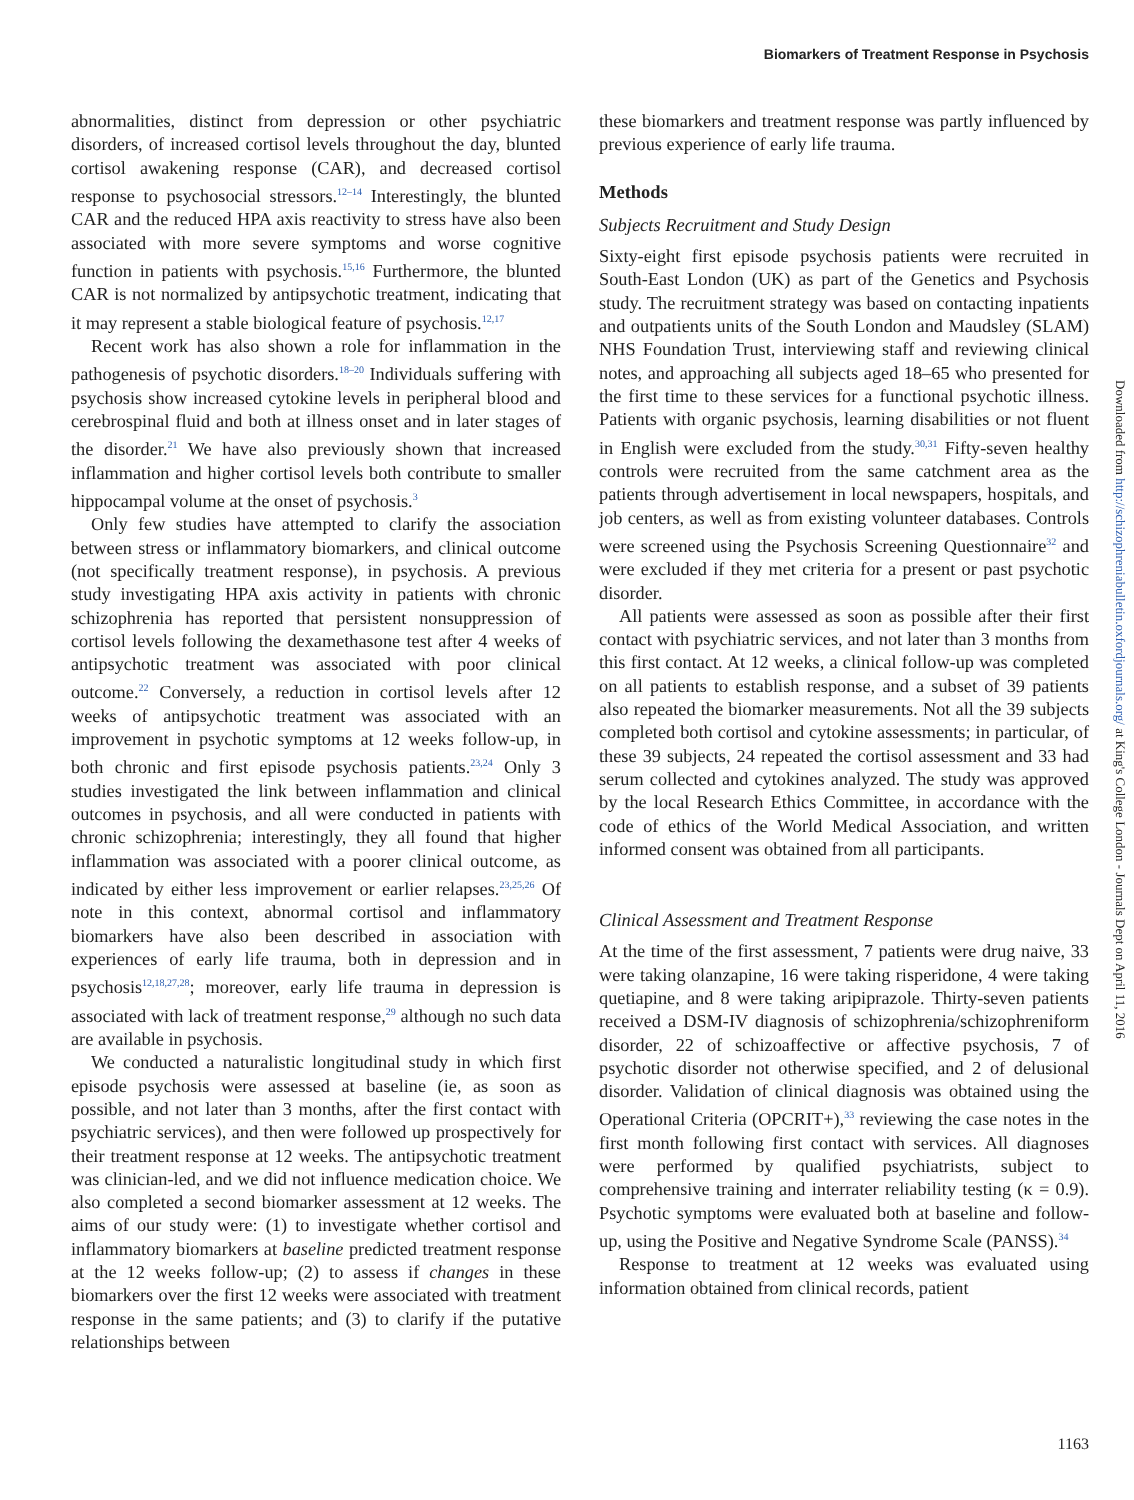Biomarkers of Treatment Response in Psychosis
abnormalities, distinct from depression or other psychiatric disorders, of increased cortisol levels throughout the day, blunted cortisol awakening response (CAR), and decreased cortisol response to psychosocial stressors.<sup>12–14</sup> Interestingly, the blunted CAR and the reduced HPA axis reactivity to stress have also been associated with more severe symptoms and worse cognitive function in patients with psychosis.<sup>15,16</sup> Furthermore, the blunted CAR is not normalized by antipsychotic treatment, indicating that it may represent a stable biological feature of psychosis.<sup>12,17</sup>
Recent work has also shown a role for inflammation in the pathogenesis of psychotic disorders.<sup>18–20</sup> Individuals suffering with psychosis show increased cytokine levels in peripheral blood and cerebrospinal fluid and both at illness onset and in later stages of the disorder.<sup>21</sup> We have also previously shown that increased inflammation and higher cortisol levels both contribute to smaller hippocampal volume at the onset of psychosis.<sup>3</sup>
Only few studies have attempted to clarify the association between stress or inflammatory biomarkers, and clinical outcome (not specifically treatment response), in psychosis. A previous study investigating HPA axis activity in patients with chronic schizophrenia has reported that persistent nonsuppression of cortisol levels following the dexamethasone test after 4 weeks of antipsychotic treatment was associated with poor clinical outcome.<sup>22</sup> Conversely, a reduction in cortisol levels after 12 weeks of antipsychotic treatment was associated with an improvement in psychotic symptoms at 12 weeks follow-up, in both chronic and first episode psychosis patients.<sup>23,24</sup> Only 3 studies investigated the link between inflammation and clinical outcomes in psychosis, and all were conducted in patients with chronic schizophrenia; interestingly, they all found that higher inflammation was associated with a poorer clinical outcome, as indicated by either less improvement or earlier relapses.<sup>23,25,26</sup> Of note in this context, abnormal cortisol and inflammatory biomarkers have also been described in association with experiences of early life trauma, both in depression and in psychosis<sup>12,18,27,28</sup>; moreover, early life trauma in depression is associated with lack of treatment response,<sup>29</sup> although no such data are available in psychosis.
We conducted a naturalistic longitudinal study in which first episode psychosis were assessed at baseline (ie, as soon as possible, and not later than 3 months, after the first contact with psychiatric services), and then were followed up prospectively for their treatment response at 12 weeks. The antipsychotic treatment was clinician-led, and we did not influence medication choice. We also completed a second biomarker assessment at 12 weeks. The aims of our study were: (1) to investigate whether cortisol and inflammatory biomarkers at baseline predicted treatment response at the 12 weeks follow-up; (2) to assess if changes in these biomarkers over the first 12 weeks were associated with treatment response in the same patients; and (3) to clarify if the putative relationships between
these biomarkers and treatment response was partly influenced by previous experience of early life trauma.
Methods
Subjects Recruitment and Study Design
Sixty-eight first episode psychosis patients were recruited in South-East London (UK) as part of the Genetics and Psychosis study. The recruitment strategy was based on contacting inpatients and outpatients units of the South London and Maudsley (SLAM) NHS Foundation Trust, interviewing staff and reviewing clinical notes, and approaching all subjects aged 18–65 who presented for the first time to these services for a functional psychotic illness. Patients with organic psychosis, learning disabilities or not fluent in English were excluded from the study.<sup>30,31</sup> Fifty-seven healthy controls were recruited from the same catchment area as the patients through advertisement in local newspapers, hospitals, and job centers, as well as from existing volunteer databases. Controls were screened using the Psychosis Screening Questionnaire<sup>32</sup> and were excluded if they met criteria for a present or past psychotic disorder.
All patients were assessed as soon as possible after their first contact with psychiatric services, and not later than 3 months from this first contact. At 12 weeks, a clinical follow-up was completed on all patients to establish response, and a subset of 39 patients also repeated the biomarker measurements. Not all the 39 subjects completed both cortisol and cytokine assessments; in particular, of these 39 subjects, 24 repeated the cortisol assessment and 33 had serum collected and cytokines analyzed. The study was approved by the local Research Ethics Committee, in accordance with the code of ethics of the World Medical Association, and written informed consent was obtained from all participants.
Clinical Assessment and Treatment Response
At the time of the first assessment, 7 patients were drug naive, 33 were taking olanzapine, 16 were taking risperidone, 4 were taking quetiapine, and 8 were taking aripiprazole. Thirty-seven patients received a DSM-IV diagnosis of schizophrenia/schizophreniform disorder, 22 of schizoaffective or affective psychosis, 7 of psychotic disorder not otherwise specified, and 2 of delusional disorder. Validation of clinical diagnosis was obtained using the Operational Criteria (OPCRIT+),<sup>33</sup> reviewing the case notes in the first month following first contact with services. All diagnoses were performed by qualified psychiatrists, subject to comprehensive training and interrater reliability testing (κ = 0.9). Psychotic symptoms were evaluated both at baseline and follow-up, using the Positive and Negative Syndrome Scale (PANSS).<sup>34</sup>
Response to treatment at 12 weeks was evaluated using information obtained from clinical records, patient
Downloaded from http://schizophreniabulletin.oxfordjournals.org/ at King's College London - Journals Dept on April 11, 2016
1163